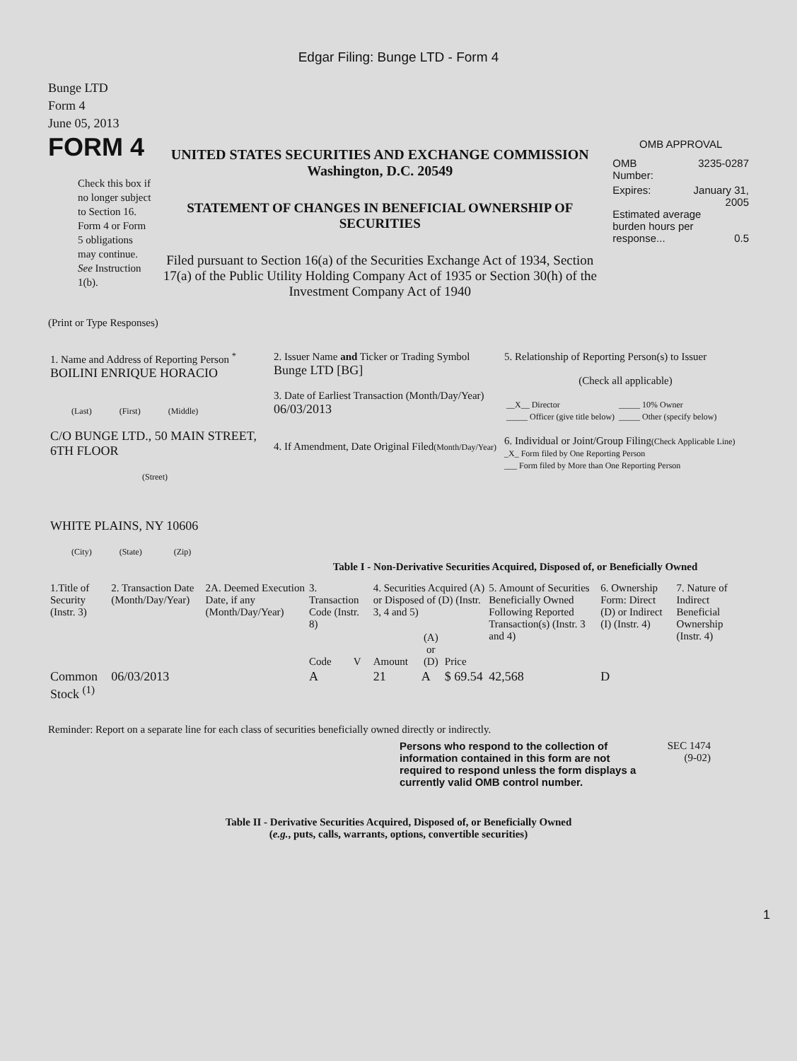Edgar Filing: Bunge LTD - Form 4
Bunge LTD
Form 4
June 05, 2013
FORM 4
Check this box if no longer subject to Section 16. Form 4 or Form 5 obligations may continue. See Instruction 1(b).
UNITED STATES SECURITIES AND EXCHANGE COMMISSION
Washington, D.C. 20549
STATEMENT OF CHANGES IN BENEFICIAL OWNERSHIP OF SECURITIES
Filed pursuant to Section 16(a) of the Securities Exchange Act of 1934, Section 17(a) of the Public Utility Holding Company Act of 1935 or Section 30(h) of the Investment Company Act of 1940
OMB APPROVAL
OMB
Number: 3235-0287
Expires: January 31,
2005
Estimated average burden hours per response... 0.5
(Print or Type Responses)
| 1. Name and Address of Reporting Person <sup>*</sup> BOILINI ENRIQUE HORACIO (Last) (First) (Middle) C/O BUNGE LTD., 50 MAIN STREET, 6TH FLOOR (Street) WHITE PLAINS, NY 10606 (City) (State) (Zip) | 2. Issuer Name and Ticker or Trading Symbol Bunge LTD [BG] 3. Date of Earliest Transaction (Month/Day/Year) 06/03/2013 4. If Amendment, Date Original Filed (Month/Day/Year) | 5. Relationship of Reporting Person(s) to Issuer (Check all applicable) / __X__ Director / _____ 10% Owner / / _____ Officer (give title below) / _____ Other (specify below) / 6. Individual or Joint/Group Filing (Check Applicable Line) _X_ Form filed by One Reporting Person ___ Form filed by More than One Reporting Person |
Table I - Non-Derivative Securities Acquired, Disposed of, or Beneficially Owned
| 1.Title of Security (Instr. 3) | 2. Transaction Date (Month/Day/Year) | 2A. Deemed Execution Date, if any (Month/Day/Year) | 3. Transaction Code (Instr. 8) | | 4. Securities Acquired (A) or Disposed of (D) (Instr. 3, 4 and 5) | | | 5. Amount of Securities Beneficially Owned Following Reported Transaction(s) (Instr. 3 and 4) | 6. Ownership Form: Direct (D) or Indirect (I) (Instr. 4) | 7. Nature of Indirect Beneficial Ownership (Instr. 4) |
| --- | --- | --- | --- | --- | --- | --- | --- | --- | --- | --- |
| | | | Code | V | Amount | (A) or (D) | Price | | | |
| Common Stock <sup>(1)</sup> | 06/03/2013 | | A | | 21 | A | $ 69.54 | 42,568 | D | |
Reminder: Report on a separate line for each class of securities beneficially owned directly or indirectly.
Persons who respond to the collection of information contained in this form are not required to respond unless the form displays a currently valid OMB control number.
SEC 1474
(9-02)
Table II - Derivative Securities Acquired, Disposed of, or Beneficially Owned
(e.g., puts, calls, warrants, options, convertible securities)
1